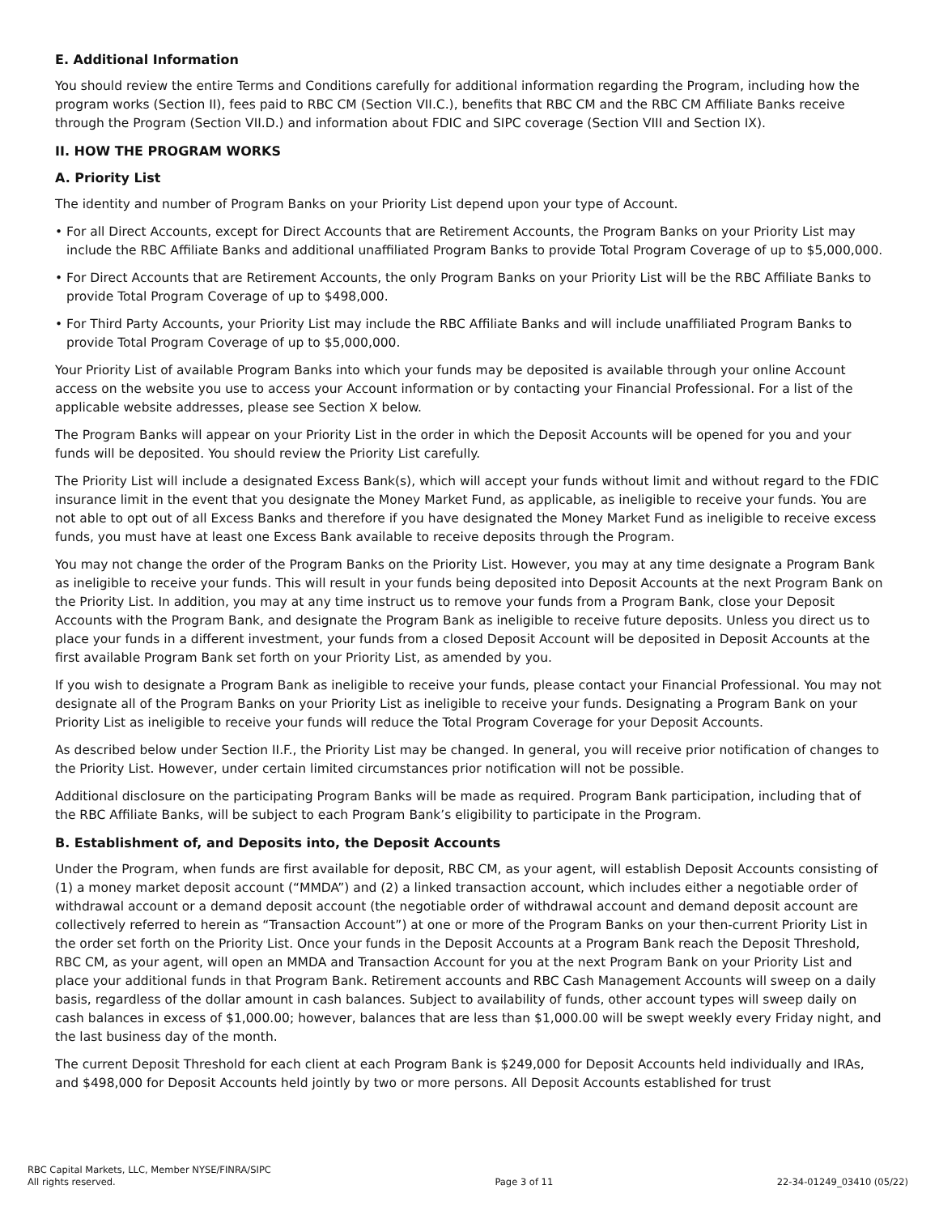E. Additional Information
You should review the entire Terms and Conditions carefully for additional information regarding the Program, including how the program works (Section II), fees paid to RBC CM (Section VII.C.), benefits that RBC CM and the RBC CM Affiliate Banks receive through the Program (Section VII.D.) and information about FDIC and SIPC coverage (Section VIII and Section IX).
II. HOW THE PROGRAM WORKS
A. Priority List
The identity and number of Program Banks on your Priority List depend upon your type of Account.
• For all Direct Accounts, except for Direct Accounts that are Retirement Accounts, the Program Banks on your Priority List may include the RBC Affiliate Banks and additional unaffiliated Program Banks to provide Total Program Coverage of up to $5,000,000.
• For Direct Accounts that are Retirement Accounts, the only Program Banks on your Priority List will be the RBC Affiliate Banks to provide Total Program Coverage of up to $498,000.
• For Third Party Accounts, your Priority List may include the RBC Affiliate Banks and will include unaffiliated Program Banks to provide Total Program Coverage of up to $5,000,000.
Your Priority List of available Program Banks into which your funds may be deposited is available through your online Account access on the website you use to access your Account information or by contacting your Financial Professional. For a list of the applicable website addresses, please see Section X below.
The Program Banks will appear on your Priority List in the order in which the Deposit Accounts will be opened for you and your funds will be deposited. You should review the Priority List carefully.
The Priority List will include a designated Excess Bank(s), which will accept your funds without limit and without regard to the FDIC insurance limit in the event that you designate the Money Market Fund, as applicable, as ineligible to receive your funds. You are not able to opt out of all Excess Banks and therefore if you have designated the Money Market Fund as ineligible to receive excess funds, you must have at least one Excess Bank available to receive deposits through the Program.
You may not change the order of the Program Banks on the Priority List. However, you may at any time designate a Program Bank as ineligible to receive your funds. This will result in your funds being deposited into Deposit Accounts at the next Program Bank on the Priority List. In addition, you may at any time instruct us to remove your funds from a Program Bank, close your Deposit Accounts with the Program Bank, and designate the Program Bank as ineligible to receive future deposits. Unless you direct us to place your funds in a different investment, your funds from a closed Deposit Account will be deposited in Deposit Accounts at the first available Program Bank set forth on your Priority List, as amended by you.
If you wish to designate a Program Bank as ineligible to receive your funds, please contact your Financial Professional. You may not designate all of the Program Banks on your Priority List as ineligible to receive your funds. Designating a Program Bank on your Priority List as ineligible to receive your funds will reduce the Total Program Coverage for your Deposit Accounts.
As described below under Section II.F., the Priority List may be changed. In general, you will receive prior notification of changes to the Priority List. However, under certain limited circumstances prior notification will not be possible.
Additional disclosure on the participating Program Banks will be made as required. Program Bank participation, including that of the RBC Affiliate Banks, will be subject to each Program Bank’s eligibility to participate in the Program.
B. Establishment of, and Deposits into, the Deposit Accounts
Under the Program, when funds are first available for deposit, RBC CM, as your agent, will establish Deposit Accounts consisting of (1) a money market deposit account (“MMDA”) and (2) a linked transaction account, which includes either a negotiable order of withdrawal account or a demand deposit account (the negotiable order of withdrawal account and demand deposit account are collectively referred to herein as “Transaction Account”) at one or more of the Program Banks on your then-current Priority List in the order set forth on the Priority List. Once your funds in the Deposit Accounts at a Program Bank reach the Deposit Threshold, RBC CM, as your agent, will open an MMDA and Transaction Account for you at the next Program Bank on your Priority List and place your additional funds in that Program Bank. Retirement accounts and RBC Cash Management Accounts will sweep on a daily basis, regardless of the dollar amount in cash balances. Subject to availability of funds, other account types will sweep daily on cash balances in excess of $1,000.00; however, balances that are less than $1,000.00 will be swept weekly every Friday night, and the last business day of the month.
The current Deposit Threshold for each client at each Program Bank is $249,000 for Deposit Accounts held individually and IRAs, and $498,000 for Deposit Accounts held jointly by two or more persons. All Deposit Accounts established for trust
RBC Capital Markets, LLC, Member NYSE/FINRA/SIPC
All rights reserved.
Page 3 of 11
22-34-01249_03410 (05/22)